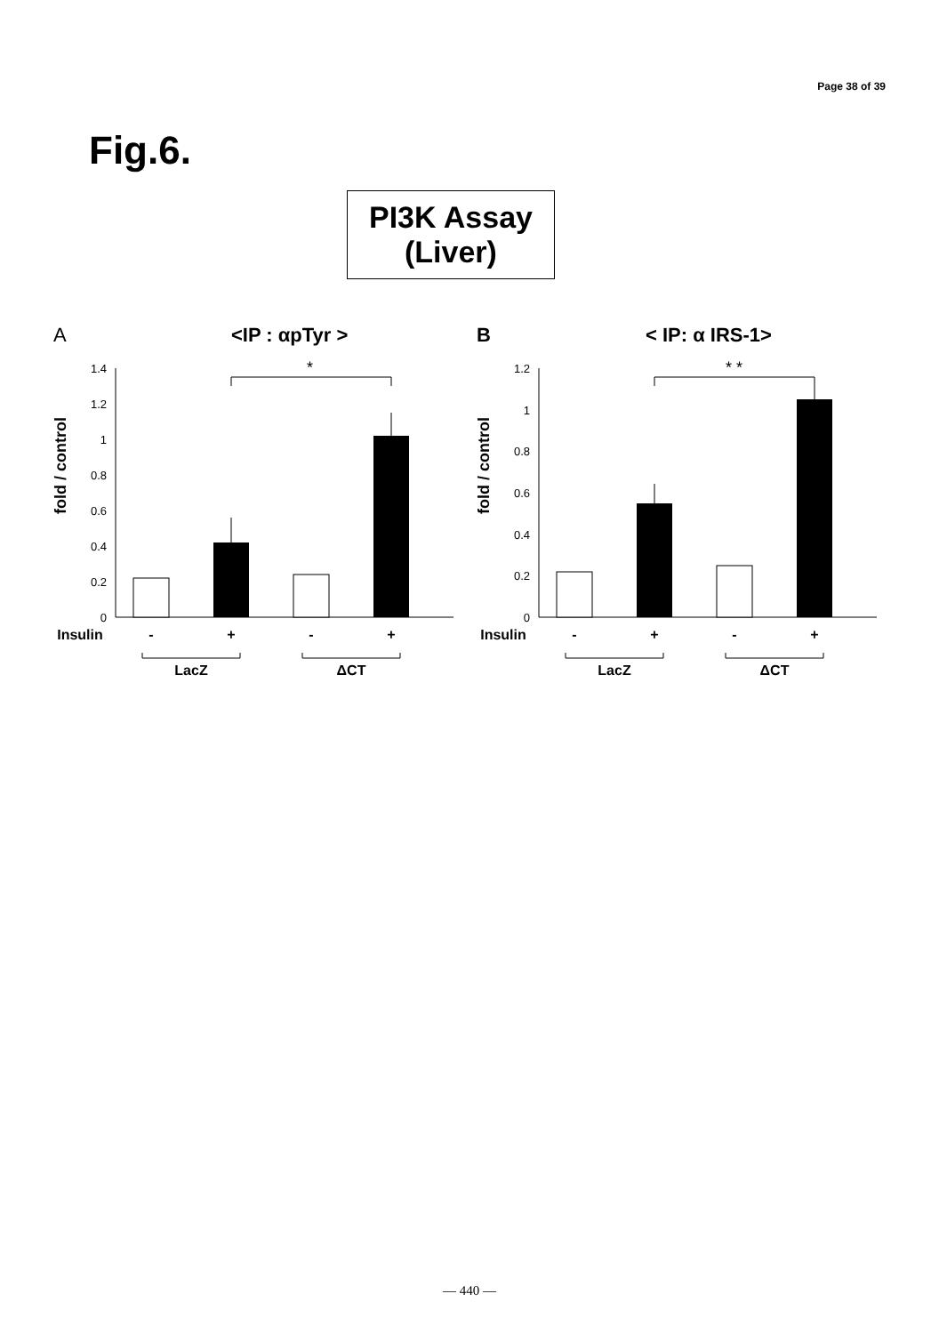Page 38 of 39
Fig.6.
PI3K Assay
(Liver)
A
<IP : αpTyr >
fold / control
0
0.2
0.4
0.6
0.8
1
1.2
1.4
*
Insulin
-
+
-
+
LacZ
ΔCT
B
< IP: α IRS-1>
fold / control
0
0.2
0.4
0.6
0.8
1
1.2
* *
Insulin
-
+
-
+
LacZ
ΔCT
— 440 —